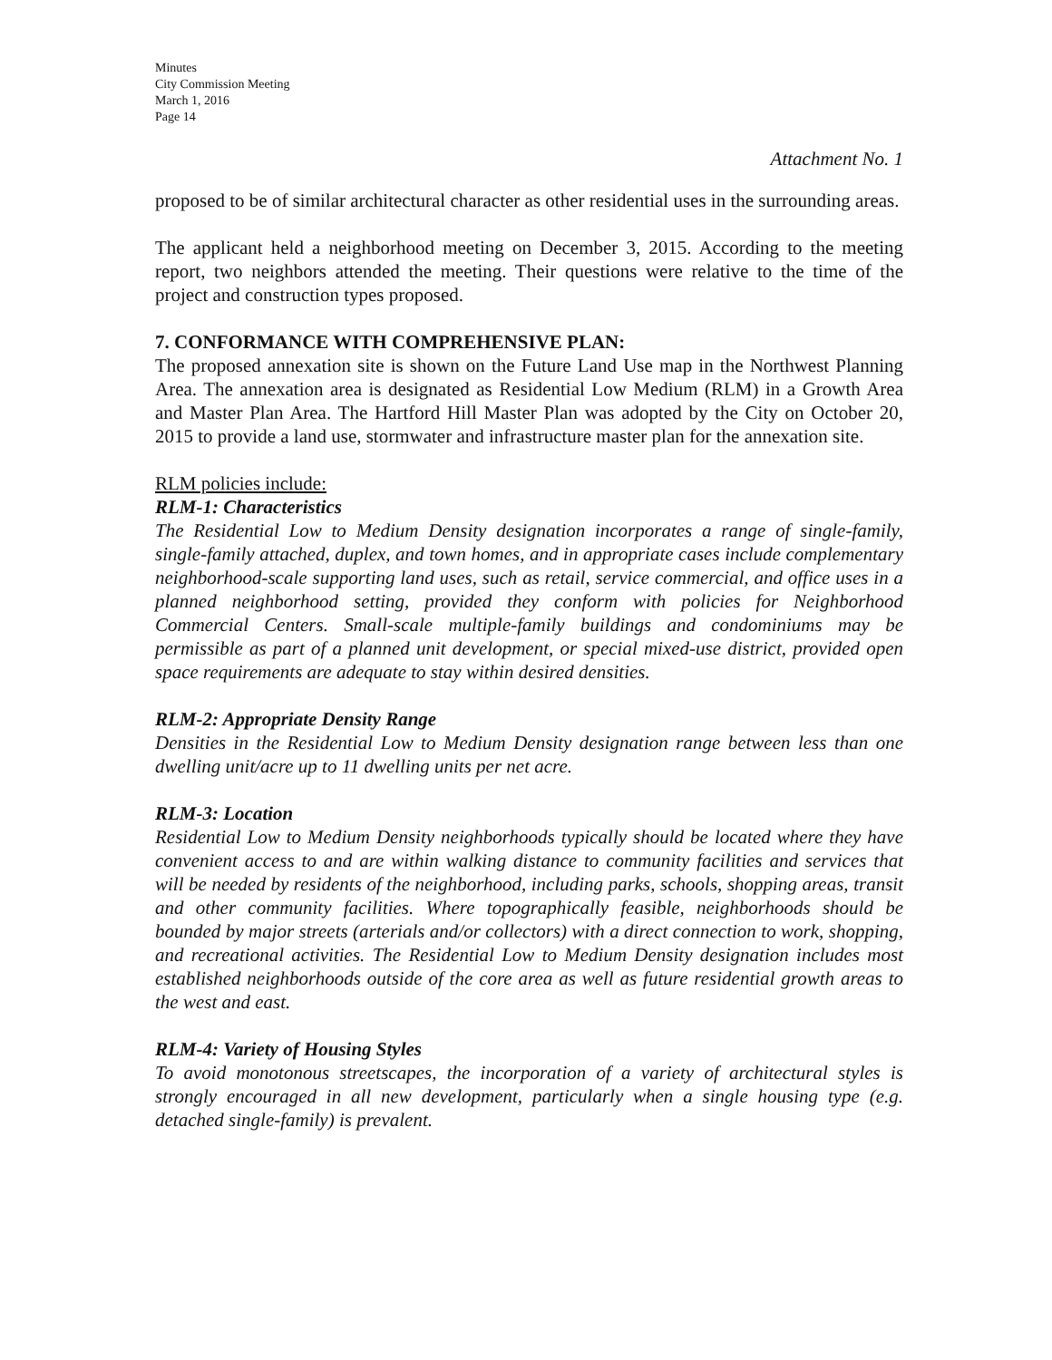Minutes
City Commission Meeting
March 1, 2016
Page 14
Attachment No. 1
proposed to be of similar architectural character as other residential uses in the surrounding areas.
The applicant held a neighborhood meeting on December 3, 2015. According to the meeting report, two neighbors attended the meeting. Their questions were relative to the time of the project and construction types proposed.
7. CONFORMANCE WITH COMPREHENSIVE PLAN:
The proposed annexation site is shown on the Future Land Use map in the Northwest Planning Area. The annexation area is designated as Residential Low Medium (RLM) in a Growth Area and Master Plan Area. The Hartford Hill Master Plan was adopted by the City on October 20, 2015 to provide a land use, stormwater and infrastructure master plan for the annexation site.
RLM policies include:
RLM-1: Characteristics
The Residential Low to Medium Density designation incorporates a range of single-family, single-family attached, duplex, and town homes, and in appropriate cases include complementary neighborhood-scale supporting land uses, such as retail, service commercial, and office uses in a planned neighborhood setting, provided they conform with policies for Neighborhood Commercial Centers. Small-scale multiple-family buildings and condominiums may be permissible as part of a planned unit development, or special mixed-use district, provided open space requirements are adequate to stay within desired densities.
RLM-2: Appropriate Density Range
Densities in the Residential Low to Medium Density designation range between less than one dwelling unit/acre up to 11 dwelling units per net acre.
RLM-3: Location
Residential Low to Medium Density neighborhoods typically should be located where they have convenient access to and are within walking distance to community facilities and services that will be needed by residents of the neighborhood, including parks, schools, shopping areas, transit and other community facilities. Where topographically feasible, neighborhoods should be bounded by major streets (arterials and/or collectors) with a direct connection to work, shopping, and recreational activities. The Residential Low to Medium Density designation includes most established neighborhoods outside of the core area as well as future residential growth areas to the west and east.
RLM-4: Variety of Housing Styles
To avoid monotonous streetscapes, the incorporation of a variety of architectural styles is strongly encouraged in all new development, particularly when a single housing type (e.g. detached single-family) is prevalent.